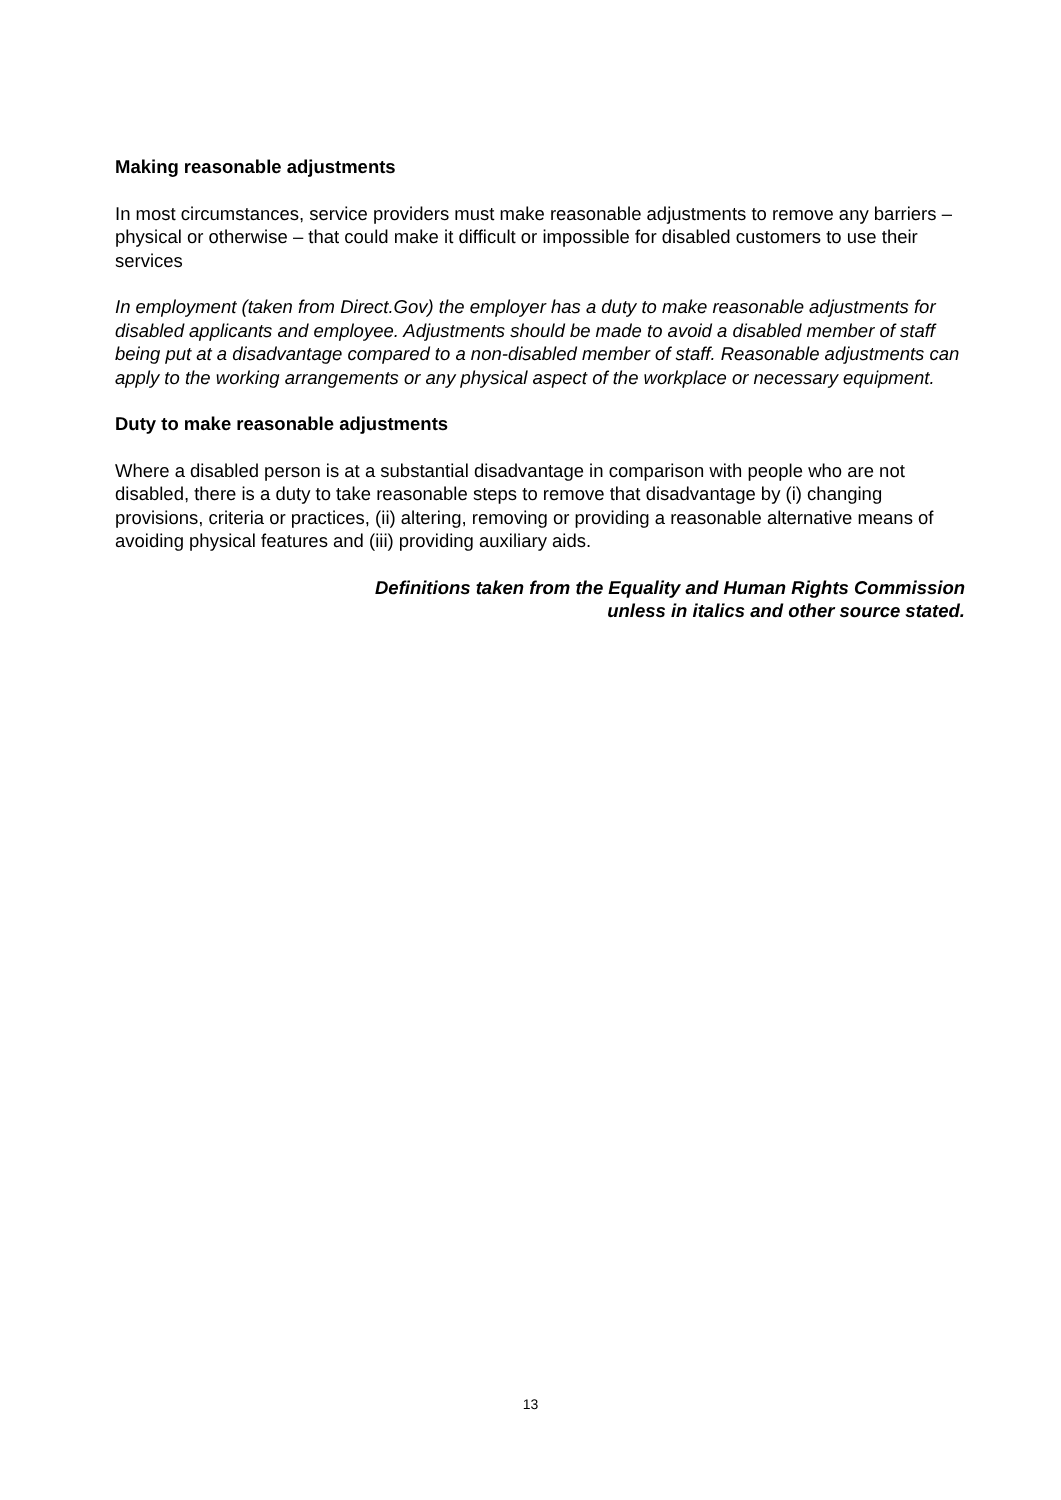Making reasonable adjustments
In most circumstances, service providers must make reasonable adjustments to remove any barriers – physical or otherwise – that could make it difficult or impossible for disabled customers to use their services
In employment (taken from Direct.Gov) the employer has a duty to make reasonable adjustments for disabled applicants and employee. Adjustments should be made to avoid a disabled member of staff being put at a disadvantage compared to a non-disabled member of staff. Reasonable adjustments can apply to the working arrangements or any physical aspect of the workplace or necessary equipment.
Duty to make reasonable adjustments
Where a disabled person is at a substantial disadvantage in comparison with people who are not disabled, there is a duty to take reasonable steps to remove that disadvantage by (i) changing provisions, criteria or practices, (ii) altering, removing or providing a reasonable alternative means of avoiding physical features and (iii) providing auxiliary aids.
Definitions taken from the Equality and Human Rights Commission
unless in italics and other source stated.
13